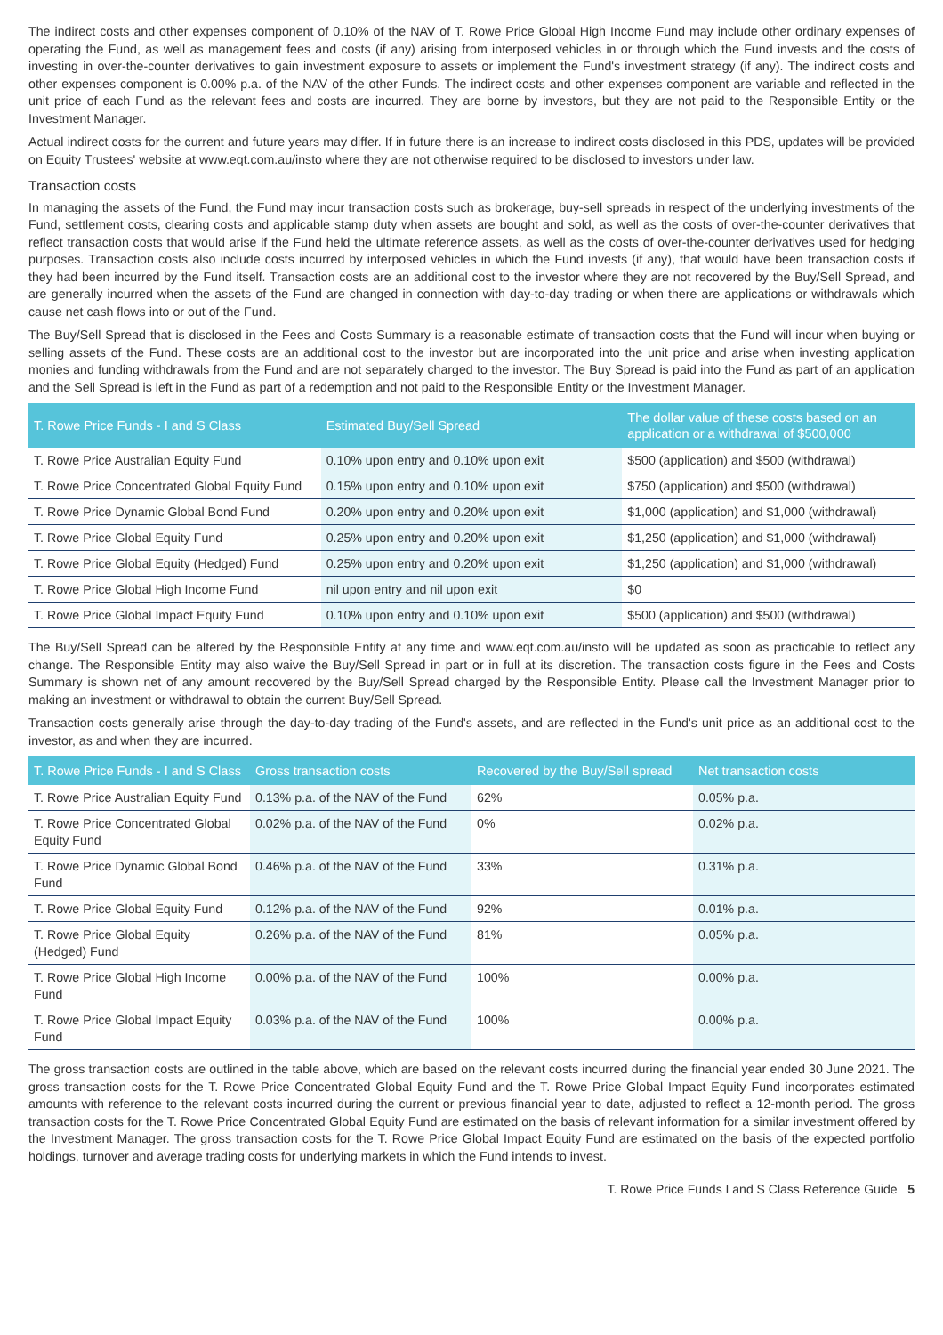The indirect costs and other expenses component of 0.10% of the NAV of T. Rowe Price Global High Income Fund may include other ordinary expenses of operating the Fund, as well as management fees and costs (if any) arising from interposed vehicles in or through which the Fund invests and the costs of investing in over-the-counter derivatives to gain investment exposure to assets or implement the Fund's investment strategy (if any). The indirect costs and other expenses component is 0.00% p.a. of the NAV of the other Funds. The indirect costs and other expenses component are variable and reflected in the unit price of each Fund as the relevant fees and costs are incurred. They are borne by investors, but they are not paid to the Responsible Entity or the Investment Manager.
Actual indirect costs for the current and future years may differ. If in future there is an increase to indirect costs disclosed in this PDS, updates will be provided on Equity Trustees' website at www.eqt.com.au/insto where they are not otherwise required to be disclosed to investors under law.
Transaction costs
In managing the assets of the Fund, the Fund may incur transaction costs such as brokerage, buy-sell spreads in respect of the underlying investments of the Fund, settlement costs, clearing costs and applicable stamp duty when assets are bought and sold, as well as the costs of over-the-counter derivatives that reflect transaction costs that would arise if the Fund held the ultimate reference assets, as well as the costs of over-the-counter derivatives used for hedging purposes. Transaction costs also include costs incurred by interposed vehicles in which the Fund invests (if any), that would have been transaction costs if they had been incurred by the Fund itself. Transaction costs are an additional cost to the investor where they are not recovered by the Buy/Sell Spread, and are generally incurred when the assets of the Fund are changed in connection with day-to-day trading or when there are applications or withdrawals which cause net cash flows into or out of the Fund.
The Buy/Sell Spread that is disclosed in the Fees and Costs Summary is a reasonable estimate of transaction costs that the Fund will incur when buying or selling assets of the Fund. These costs are an additional cost to the investor but are incorporated into the unit price and arise when investing application monies and funding withdrawals from the Fund and are not separately charged to the investor. The Buy Spread is paid into the Fund as part of an application and the Sell Spread is left in the Fund as part of a redemption and not paid to the Responsible Entity or the Investment Manager.
| T. Rowe Price Funds - I and S Class | Estimated Buy/Sell Spread | The dollar value of these costs based on an application or a withdrawal of $500,000 |
| --- | --- | --- |
| T. Rowe Price Australian Equity Fund | 0.10% upon entry and 0.10% upon exit | $500 (application) and $500 (withdrawal) |
| T. Rowe Price Concentrated Global Equity Fund | 0.15% upon entry and 0.10% upon exit | $750 (application) and $500 (withdrawal) |
| T. Rowe Price Dynamic Global Bond Fund | 0.20% upon entry and 0.20% upon exit | $1,000 (application) and $1,000 (withdrawal) |
| T. Rowe Price Global Equity Fund | 0.25% upon entry and 0.20% upon exit | $1,250 (application) and $1,000 (withdrawal) |
| T. Rowe Price Global Equity (Hedged) Fund | 0.25% upon entry and 0.20% upon exit | $1,250 (application) and $1,000 (withdrawal) |
| T. Rowe Price Global High Income Fund | nil upon entry and nil upon exit | $0 |
| T. Rowe Price Global Impact Equity Fund | 0.10% upon entry and 0.10% upon exit | $500 (application) and $500 (withdrawal) |
The Buy/Sell Spread can be altered by the Responsible Entity at any time and www.eqt.com.au/insto will be updated as soon as practicable to reflect any change. The Responsible Entity may also waive the Buy/Sell Spread in part or in full at its discretion. The transaction costs figure in the Fees and Costs Summary is shown net of any amount recovered by the Buy/Sell Spread charged by the Responsible Entity. Please call the Investment Manager prior to making an investment or withdrawal to obtain the current Buy/Sell Spread.
Transaction costs generally arise through the day-to-day trading of the Fund's assets, and are reflected in the Fund's unit price as an additional cost to the investor, as and when they are incurred.
| T. Rowe Price Funds - I and S Class | Gross transaction costs | Recovered by the Buy/Sell spread | Net transaction costs |
| --- | --- | --- | --- |
| T. Rowe Price Australian Equity Fund | 0.13% p.a. of the NAV of the Fund | 62% | 0.05% p.a. |
| T. Rowe Price Concentrated Global Equity Fund | 0.02% p.a. of the NAV of the Fund | 0% | 0.02% p.a. |
| T. Rowe Price Dynamic Global Bond Fund | 0.46% p.a. of the NAV of the Fund | 33% | 0.31% p.a. |
| T. Rowe Price Global Equity Fund | 0.12% p.a. of the NAV of the Fund | 92% | 0.01% p.a. |
| T. Rowe Price Global Equity (Hedged) Fund | 0.26% p.a. of the NAV of the Fund | 81% | 0.05% p.a. |
| T. Rowe Price Global High Income Fund | 0.00% p.a. of the NAV of the Fund | 100% | 0.00% p.a. |
| T. Rowe Price Global Impact Equity Fund | 0.03% p.a. of the NAV of the Fund | 100% | 0.00% p.a. |
The gross transaction costs are outlined in the table above, which are based on the relevant costs incurred during the financial year ended 30 June 2021. The gross transaction costs for the T. Rowe Price Concentrated Global Equity Fund and the T. Rowe Price Global Impact Equity Fund incorporates estimated amounts with reference to the relevant costs incurred during the current or previous financial year to date, adjusted to reflect a 12-month period. The gross transaction costs for the T. Rowe Price Concentrated Global Equity Fund are estimated on the basis of relevant information for a similar investment offered by the Investment Manager. The gross transaction costs for the T. Rowe Price Global Impact Equity Fund are estimated on the basis of the expected portfolio holdings, turnover and average trading costs for underlying markets in which the Fund intends to invest.
T. Rowe Price Funds I and S Class Reference Guide 5